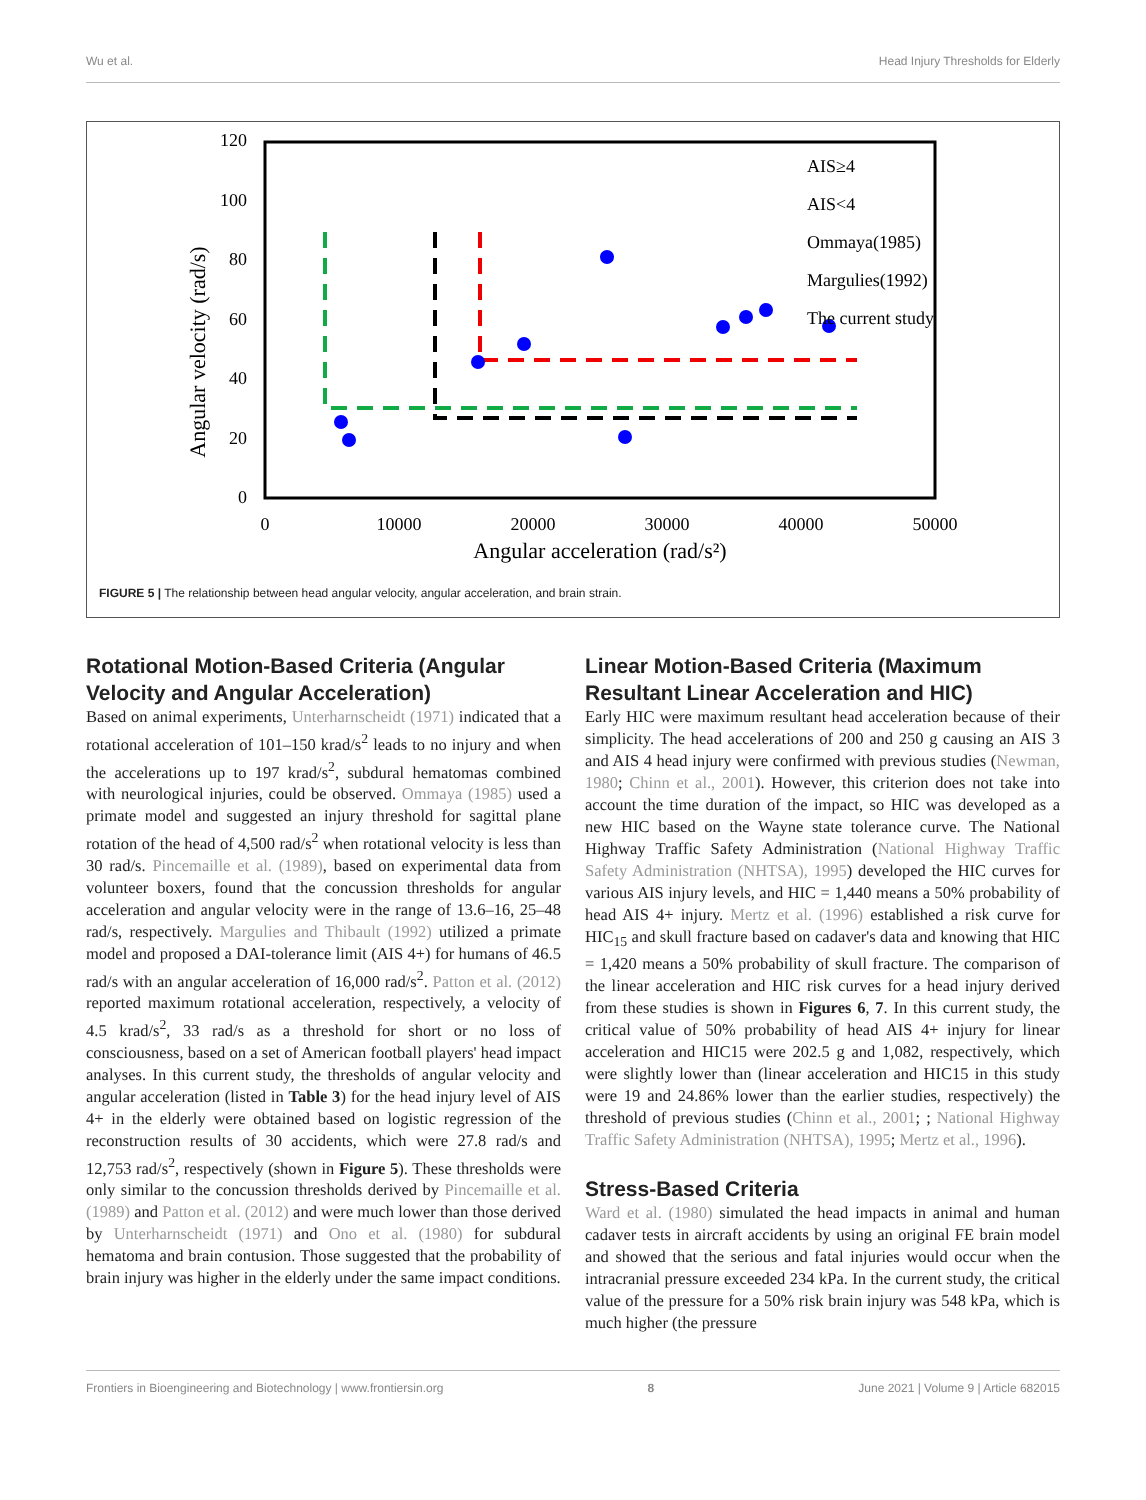Wu et al. Head Injury Thresholds for Elderly
0
20
40
60
80
100
120
0
10000
20000
30000
40000
50000
Angular acceleration (rad/s²)
Angular velocity (rad/s)
AIS≥4
AIS<4
Ommaya(1985)
Margulies(1992)
The current study
FIGURE 5 | The relationship between head angular velocity, angular acceleration, and brain strain.
Rotational Motion-Based Criteria (Angular Velocity and Angular Acceleration)
Based on animal experiments, Unterharnscheidt (1971) indicated that a rotational acceleration of 101–150 krad/s<sup>2</sup> leads to no injury and when the accelerations up to 197 krad/s<sup>2</sup>, subdural hematomas combined with neurological injuries, could be observed. Ommaya (1985) used a primate model and suggested an injury threshold for sagittal plane rotation of the head of 4,500 rad/s<sup>2</sup> when rotational velocity is less than 30 rad/s. Pincemaille et al. (1989), based on experimental data from volunteer boxers, found that the concussion thresholds for angular acceleration and angular velocity were in the range of 13.6–16, 25–48 rad/s, respectively. Margulies and Thibault (1992) utilized a primate model and proposed a DAI-tolerance limit (AIS 4+) for humans of 46.5 rad/s with an angular acceleration of 16,000 rad/s<sup>2</sup>. Patton et al. (2012) reported maximum rotational acceleration, respectively, a velocity of 4.5 krad/s<sup>2</sup>, 33 rad/s as a threshold for short or no loss of consciousness, based on a set of American football players' head impact analyses. In this current study, the thresholds of angular velocity and angular acceleration (listed in Table 3) for the head injury level of AIS 4+ in the elderly were obtained based on logistic regression of the reconstruction results of 30 accidents, which were 27.8 rad/s and 12,753 rad/s<sup>2</sup>, respectively (shown in Figure 5). These thresholds were only similar to the concussion thresholds derived by Pincemaille et al. (1989) and Patton et al. (2012) and were much lower than those derived by Unterharnscheidt (1971) and Ono et al. (1980) for subdural hematoma and brain contusion. Those suggested that the probability of brain injury was higher in the elderly under the same impact conditions.
Linear Motion-Based Criteria (Maximum Resultant Linear Acceleration and HIC)
Early HIC were maximum resultant head acceleration because of their simplicity. The head accelerations of 200 and 250 g causing an AIS 3 and AIS 4 head injury were confirmed with previous studies (Newman, 1980; Chinn et al., 2001). However, this criterion does not take into account the time duration of the impact, so HIC was developed as a new HIC based on the Wayne state tolerance curve. The National Highway Traffic Safety Administration (National Highway Traffic Safety Administration (NHTSA), 1995) developed the HIC curves for various AIS injury levels, and HIC = 1,440 means a 50% probability of head AIS 4+ injury. Mertz et al. (1996) established a risk curve for HIC<sub>15</sub> and skull fracture based on cadaver's data and knowing that HIC = 1,420 means a 50% probability of skull fracture. The comparison of the linear acceleration and HIC risk curves for a head injury derived from these studies is shown in Figures 6, 7. In this current study, the critical value of 50% probability of head AIS 4+ injury for linear acceleration and HIC15 were 202.5 g and 1,082, respectively, which were slightly lower than (linear acceleration and HIC15 in this study were 19 and 24.86% lower than the earlier studies, respectively) the threshold of previous studies (Chinn et al., 2001; ; National Highway Traffic Safety Administration (NHTSA), 1995; Mertz et al., 1996).
Stress-Based Criteria
Ward et al. (1980) simulated the head impacts in animal and human cadaver tests in aircraft accidents by using an original FE brain model and showed that the serious and fatal injuries would occur when the intracranial pressure exceeded 234 kPa. In the current study, the critical value of the pressure for a 50% risk brain injury was 548 kPa, which is much higher (the pressure
Frontiers in Bioengineering and Biotechnology | www.frontiersin.org 8 June 2021 | Volume 9 | Article 682015